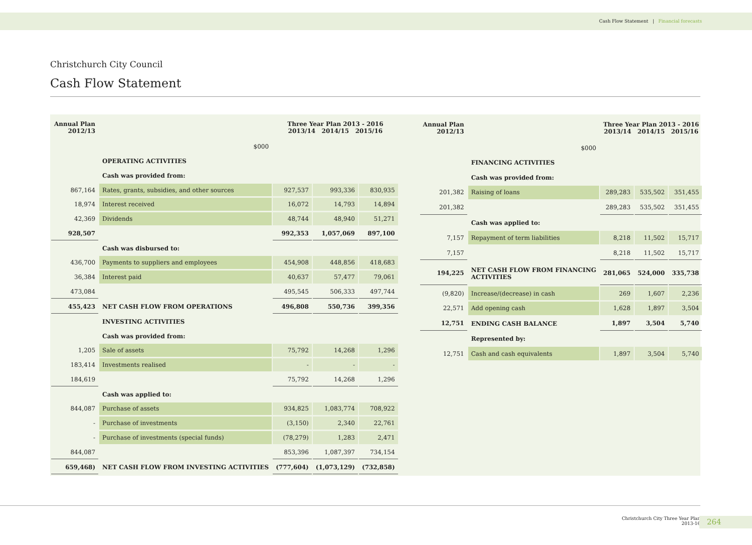Cash Flow Statement | Financial forecasts
Christchurch City Council
Cash Flow Statement
| Annual Plan 2012/13 | | Three Year Plan 2013 - 2016 2013/14 2014/15 2015/16 | | |
| --- | --- | --- | --- | --- |
| | $000 | | | |
| | OPERATING ACTIVITIES | | | |
| | Cash was provided from: | | | |
| 867,164 | Rates, grants, subsidies, and other sources | 927,537 | 993,336 | 830,935 |
| 18,974 | Interest received | 16,072 | 14,793 | 14,894 |
| 42,369 | Dividends | 48,744 | 48,940 | 51,271 |
| 928,507 | | 992,353 | 1,057,069 | 897,100 |
| | Cash was disbursed to: | | | |
| 436,700 | Payments to suppliers and employees | 454,908 | 448,856 | 418,683 |
| 36,384 | Interest paid | 40,637 | 57,477 | 79,061 |
| 473,084 | | 495,545 | 506,333 | 497,744 |
| 455,423 | NET CASH FLOW FROM OPERATIONS | 496,808 | 550,736 | 399,356 |
| | INVESTING ACTIVITIES | | | |
| | Cash was provided from: | | | |
| 1,205 | Sale of assets | 75,792 | 14,268 | 1,296 |
| 183,414 | Investments realised | - | - | - |
| 184,619 | | 75,792 | 14,268 | 1,296 |
| | Cash was applied to: | | | |
| 844,087 | Purchase of assets | 934,825 | 1,083,774 | 708,922 |
| - | Purchase of investments | (3,150) | 2,340 | 22,761 |
| - | Purchase of investments (special funds) | (78,279) | 1,283 | 2,471 |
| 844,087 | | 853,396 | 1,087,397 | 734,154 |
| 659,468) | NET CASH FLOW FROM INVESTING ACTIVITIES | (777,604) | (1,073,129) | (732,858) |
| Annual Plan 2012/13 | | Three Year Plan 2013 - 2016 2013/14 2014/15 2015/16 | | |
| --- | --- | --- | --- | --- |
| | $000 | | | |
| | FINANCING ACTIVITIES | | | |
| | Cash was provided from: | | | |
| 201,382 | Raising of loans | 289,283 | 535,502 | 351,455 |
| 201,382 | | 289,283 | 535,502 | 351,455 |
| | Cash was applied to: | | | |
| 7,157 | Repayment of term liabilities | 8,218 | 11,502 | 15,717 |
| 7,157 | | 8,218 | 11,502 | 15,717 |
| 194,225 | NET CASH FLOW FROM FINANCING ACTIVITIES | 281,065 | 524,000 | 335,738 |
| (9,820) | Increase/(decrease) in cash | 269 | 1,607 | 2,236 |
| 22,571 | Add opening cash | 1,628 | 1,897 | 3,504 |
| 12,751 | ENDING CASH BALANCE | 1,897 | 3,504 | 5,740 |
| | Represented by: | | | |
| 12,751 | Cash and cash equivalents | 1,897 | 3,504 | 5,740 |
Christchurch City Three Year Plan
2013-16
264